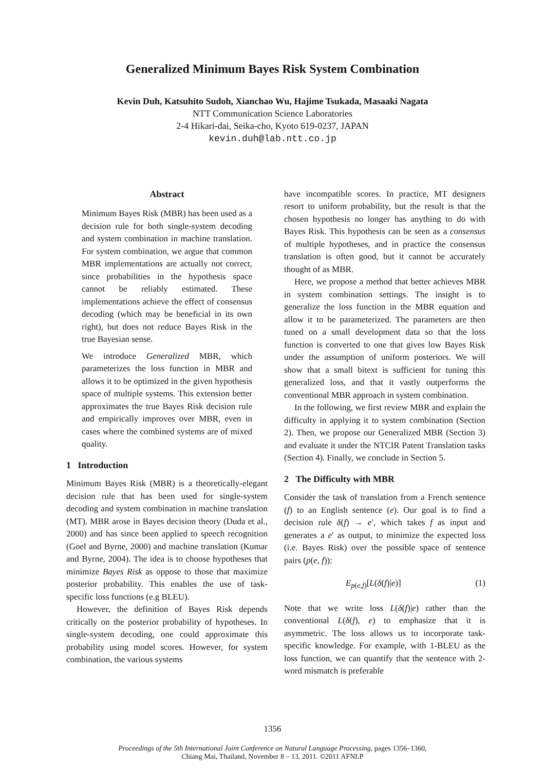Generalized Minimum Bayes Risk System Combination
Kevin Duh, Katsuhito Sudoh, Xianchao Wu, Hajime Tsukada, Masaaki Nagata
NTT Communication Science Laboratories
2-4 Hikari-dai, Seika-cho, Kyoto 619-0237, JAPAN
kevin.duh@lab.ntt.co.jp
Abstract
Minimum Bayes Risk (MBR) has been used as a decision rule for both single-system decoding and system combination in machine translation. For system combination, we argue that common MBR implementations are actually not correct, since probabilities in the hypothesis space cannot be reliably estimated. These implementations achieve the effect of consensus decoding (which may be beneficial in its own right), but does not reduce Bayes Risk in the true Bayesian sense.
We introduce Generalized MBR, which parameterizes the loss function in MBR and allows it to be optimized in the given hypothesis space of multiple systems. This extension better approximates the true Bayes Risk decision rule and empirically improves over MBR, even in cases where the combined systems are of mixed quality.
1 Introduction
Minimum Bayes Risk (MBR) is a theoretically-elegant decision rule that has been used for single-system decoding and system combination in machine translation (MT). MBR arose in Bayes decision theory (Duda et al., 2000) and has since been applied to speech recognition (Goel and Byrne, 2000) and machine translation (Kumar and Byrne, 2004). The idea is to choose hypotheses that minimize Bayes Risk as oppose to those that maximize posterior probability. This enables the use of task-specific loss functions (e.g BLEU).
However, the definition of Bayes Risk depends critically on the posterior probability of hypotheses. In single-system decoding, one could approximate this probability using model scores. However, for system combination, the various systems
have incompatible scores. In practice, MT designers resort to uniform probability, but the result is that the chosen hypothesis no longer has anything to do with Bayes Risk. This hypothesis can be seen as a consensus of multiple hypotheses, and in practice the consensus translation is often good, but it cannot be accurately thought of as MBR.
Here, we propose a method that better achieves MBR in system combination settings. The insight is to generalize the loss function in the MBR equation and allow it to be parameterized. The parameters are then tuned on a small development data so that the loss function is converted to one that gives low Bayes Risk under the assumption of uniform posteriors. We will show that a small bitext is sufficient for tuning this generalized loss, and that it vastly outperforms the conventional MBR approach in system combination.
In the following, we first review MBR and explain the difficulty in applying it to system combination (Section 2). Then, we propose our Generalized MBR (Section 3) and evaluate it under the NTCIR Patent Translation tasks (Section 4). Finally, we conclude in Section 5.
2 The Difficulty with MBR
Consider the task of translation from a French sentence (f) to an English sentence (e). Our goal is to find a decision rule δ(f) → e′, which takes f as input and generates a e′ as output, to minimize the expected loss (i.e. Bayes Risk) over the possible space of sentence pairs (p(e, f)):
E<sub>p(e,f)</sub>[L(δ(f)|e)] (1)
Note that we write loss L(δ(f)|e) rather than the conventional L(δ(f), e) to emphasize that it is asymmetric. The loss allows us to incorporate task-specific knowledge. For example, with 1-BLEU as the loss function, we can quantify that the sentence with 2-word mismatch is preferable
1356
Proceedings of the 5th International Joint Conference on Natural Language Processing, pages 1356–1360,
Chiang Mai, Thailand, November 8 – 13, 2011. ©2011 AFNLP